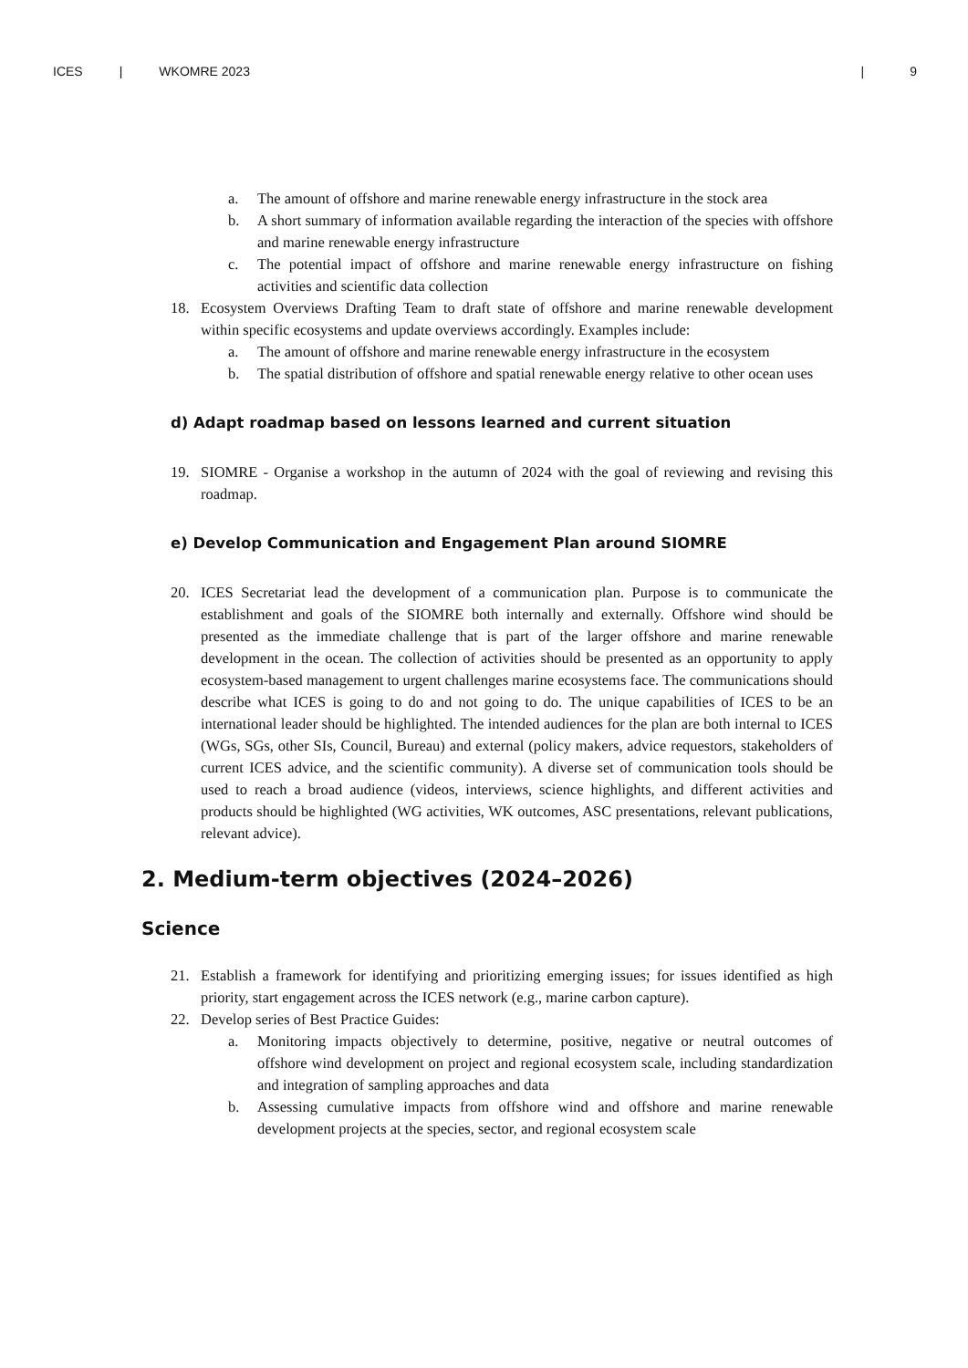ICES | WKOMRE 2023 | 9
a. The amount of offshore and marine renewable energy infrastructure in the stock area
b. A short summary of information available regarding the interaction of the species with offshore and marine renewable energy infrastructure
c. The potential impact of offshore and marine renewable energy infrastructure on fishing activities and scientific data collection
18. Ecosystem Overviews Drafting Team to draft state of offshore and marine renewable development within specific ecosystems and update overviews accordingly. Examples include:
a. The amount of offshore and marine renewable energy infrastructure in the ecosystem
b. The spatial distribution of offshore and spatial renewable energy relative to other ocean uses
d) Adapt roadmap based on lessons learned and current situation
19. SIOMRE - Organise a workshop in the autumn of 2024 with the goal of reviewing and revising this roadmap.
e) Develop Communication and Engagement Plan around SIOMRE
20. ICES Secretariat lead the development of a communication plan. Purpose is to communicate the establishment and goals of the SIOMRE both internally and externally. Offshore wind should be presented as the immediate challenge that is part of the larger offshore and marine renewable development in the ocean. The collection of activities should be presented as an opportunity to apply ecosystem-based management to urgent challenges marine ecosystems face. The communications should describe what ICES is going to do and not going to do. The unique capabilities of ICES to be an international leader should be highlighted. The intended audiences for the plan are both internal to ICES (WGs, SGs, other SIs, Council, Bureau) and external (policy makers, advice requestors, stakeholders of current ICES advice, and the scientific community). A diverse set of communication tools should be used to reach a broad audience (videos, interviews, science highlights, and different activities and products should be highlighted (WG activities, WK outcomes, ASC presentations, relevant publications, relevant advice).
2. Medium-term objectives (2024–2026)
Science
21. Establish a framework for identifying and prioritizing emerging issues; for issues identified as high priority, start engagement across the ICES network (e.g., marine carbon capture).
22. Develop series of Best Practice Guides:
a. Monitoring impacts objectively to determine, positive, negative or neutral outcomes of offshore wind development on project and regional ecosystem scale, including standardization and integration of sampling approaches and data
b. Assessing cumulative impacts from offshore wind and offshore and marine renewable development projects at the species, sector, and regional ecosystem scale